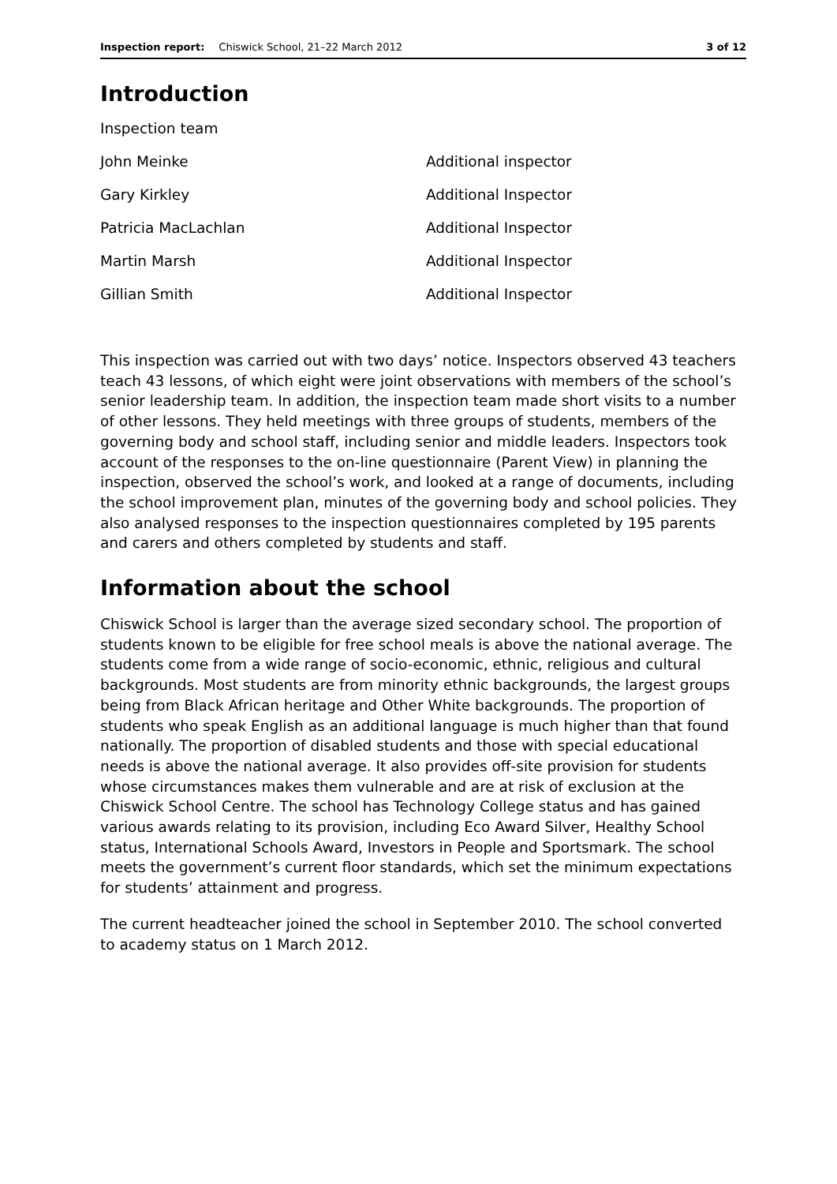Inspection report: Chiswick School, 21–22 March 2012 3 of 12
Introduction
| Inspection team | |
| John Meinke | Additional inspector |
| Gary Kirkley | Additional Inspector |
| Patricia MacLachlan | Additional Inspector |
| Martin Marsh | Additional Inspector |
| Gillian Smith | Additional Inspector |
This inspection was carried out with two days’ notice. Inspectors observed 43 teachers teach 43 lessons, of which eight were joint observations with members of the school’s senior leadership team. In addition, the inspection team made short visits to a number of other lessons. They held meetings with three groups of students, members of the governing body and school staff, including senior and middle leaders. Inspectors took account of the responses to the on-line questionnaire (Parent View) in planning the inspection, observed the school’s work, and looked at a range of documents, including the school improvement plan, minutes of the governing body and school policies. They also analysed responses to the inspection questionnaires completed by 195 parents and carers and others completed by students and staff.
Information about the school
Chiswick School is larger than the average sized secondary school. The proportion of students known to be eligible for free school meals is above the national average. The students come from a wide range of socio-economic, ethnic, religious and cultural backgrounds. Most students are from minority ethnic backgrounds, the largest groups being from Black African heritage and Other White backgrounds. The proportion of students who speak English as an additional language is much higher than that found nationally. The proportion of disabled students and those with special educational needs is above the national average. It also provides off-site provision for students whose circumstances makes them vulnerable and are at risk of exclusion at the Chiswick School Centre. The school has Technology College status and has gained various awards relating to its provision, including Eco Award Silver, Healthy School status, International Schools Award, Investors in People and Sportsmark. The school meets the government’s current floor standards, which set the minimum expectations for students’ attainment and progress.
The current headteacher joined the school in September 2010. The school converted to academy status on 1 March 2012.